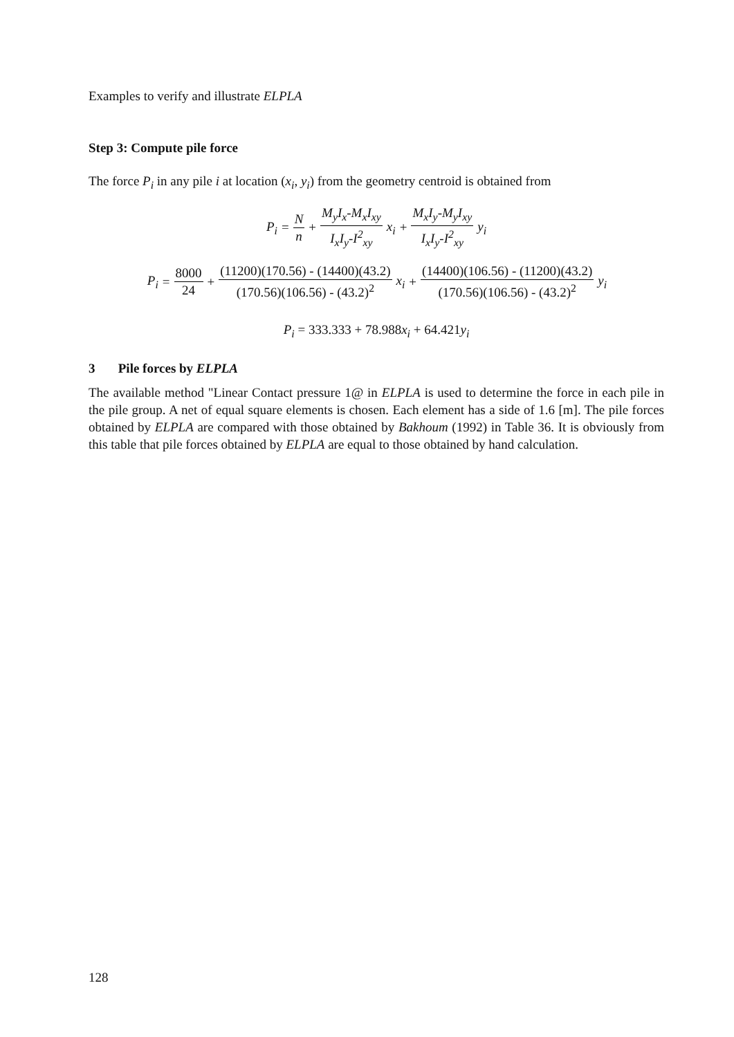Examples to verify and illustrate ELPLA
Step 3: Compute pile force
The force P<sub>i</sub> in any pile i at location (x<sub>i</sub>, y<sub>i</sub>) from the geometry centroid is obtained from
P<sub>i</sub> = N n + M<sub>y</sub>I<sub>x</sub>-M<sub>x</sub>I<sub>xy</sub> I<sub>x</sub>I<sub>y</sub>-I<sup>2</sup><sub>xy</sub> x<sub>i</sub> + M<sub>x</sub>I<sub>y</sub>-M<sub>y</sub>I<sub>xy</sub> I<sub>x</sub>I<sub>y</sub>-I<sup>2</sup><sub>xy</sub> y<sub>i</sub>
P<sub>i</sub> = 8000 24 + (11200)(170.56) - (14400)(43.2) (170.56)(106.56) - (43.2)<sup>2</sup> x<sub>i</sub> + (14400)(106.56) - (11200)(43.2) (170.56)(106.56) - (43.2)<sup>2</sup> y<sub>i</sub>
P<sub>i</sub> = 333.333 + 78.988x<sub>i</sub> + 64.421y<sub>i</sub>
3 Pile forces by ELPLA
The available method "Linear Contact pressure 1@ in ELPLA is used to determine the force in each pile in the pile group. A net of equal square elements is chosen. Each element has a side of 1.6 [m]. The pile forces obtained by ELPLA are compared with those obtained by Bakhoum (1992) in Table 36. It is obviously from this table that pile forces obtained by ELPLA are equal to those obtained by hand calculation.
128